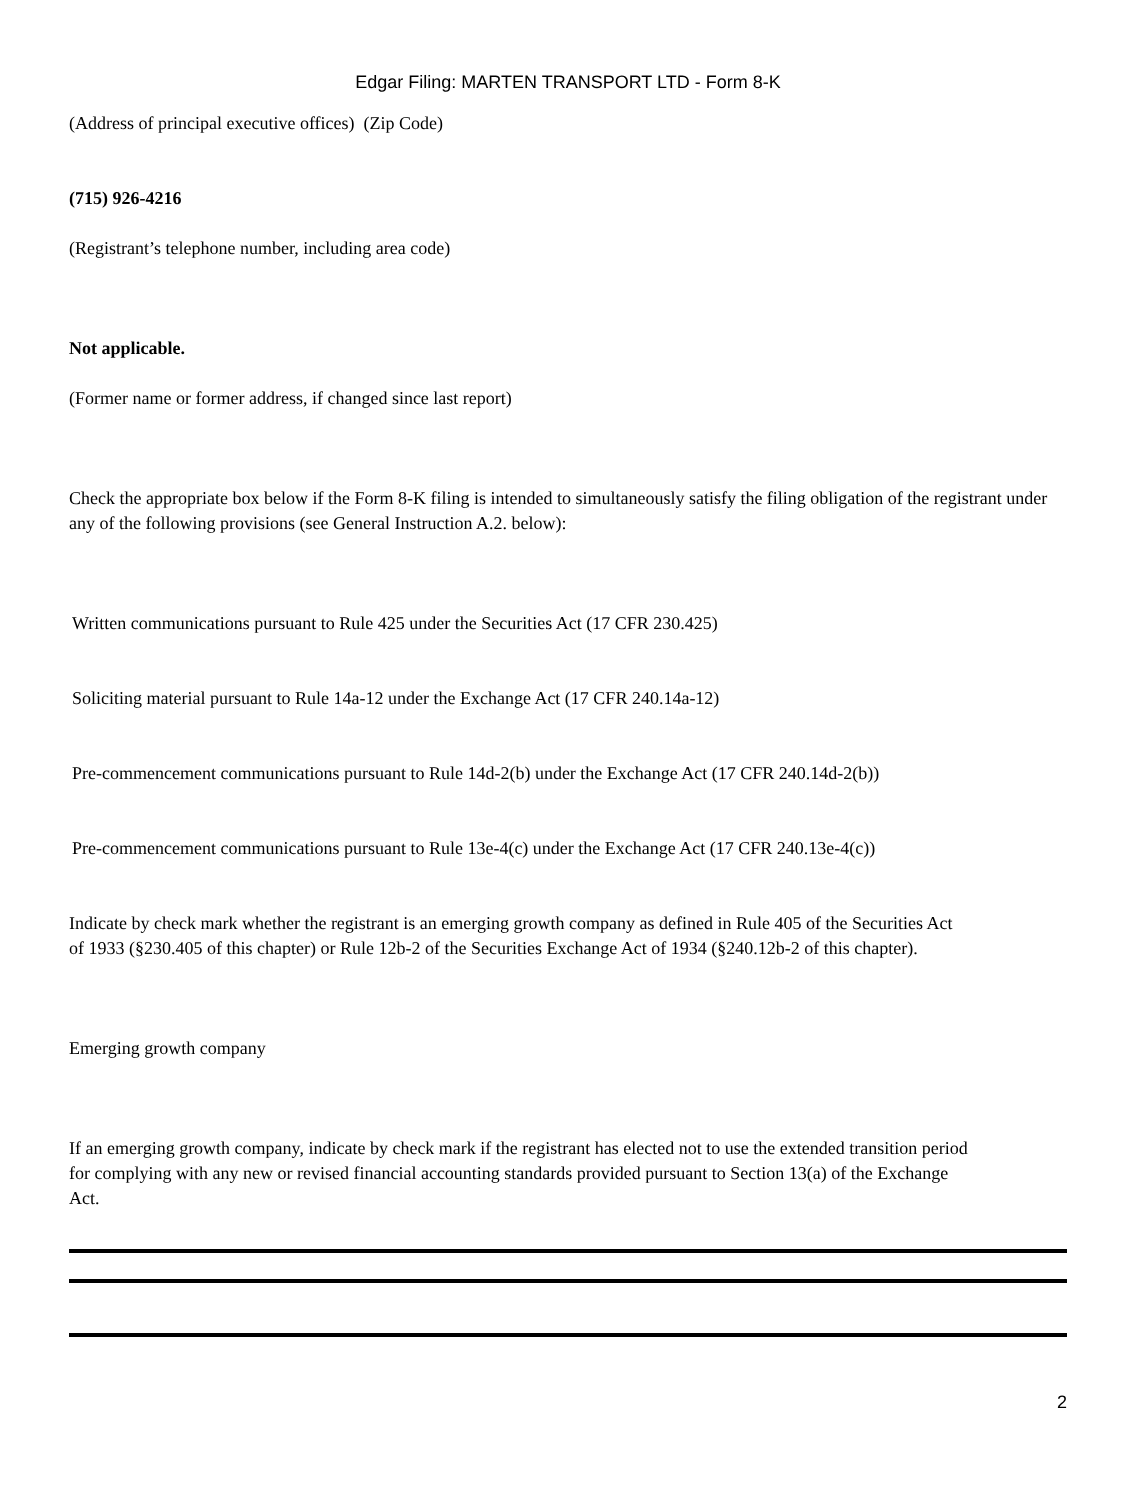Edgar Filing: MARTEN TRANSPORT LTD - Form 8-K
(Address of principal executive offices) (Zip Code)
(715) 926-4216
(Registrant’s telephone number, including area code)
Not applicable.
(Former name or former address, if changed since last report)
Check the appropriate box below if the Form 8-K filing is intended to simultaneously satisfy the filing obligation of the registrant under any of the following provisions (see General Instruction A.2. below):
Written communications pursuant to Rule 425 under the Securities Act (17 CFR 230.425)
Soliciting material pursuant to Rule 14a-12 under the Exchange Act (17 CFR 240.14a-12)
Pre-commencement communications pursuant to Rule 14d-2(b) under the Exchange Act (17 CFR 240.14d-2(b))
Pre-commencement communications pursuant to Rule 13e-4(c) under the Exchange Act (17 CFR 240.13e-4(c))
Indicate by check mark whether the registrant is an emerging growth company as defined in Rule 405 of the Securities Act of 1933 (§230.405 of this chapter) or Rule 12b-2 of the Securities Exchange Act of 1934 (§240.12b-2 of this chapter).
Emerging growth company
If an emerging growth company, indicate by check mark if the registrant has elected not to use the extended transition period for complying with any new or revised financial accounting standards provided pursuant to Section 13(a) of the Exchange Act.
2